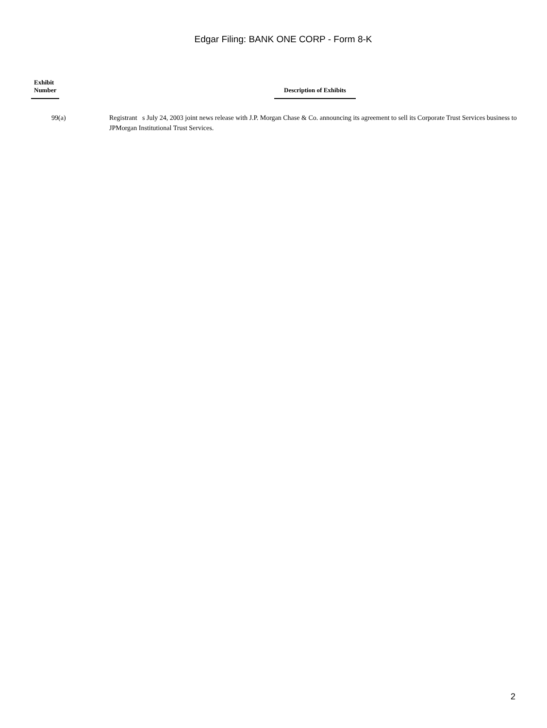Edgar Filing: BANK ONE CORP - Form 8-K
| Exhibit Number | Description of Exhibits |
| --- | --- |
| 99(a) | Registrant s July 24, 2003 joint news release with J.P. Morgan Chase & Co. announcing its agreement to sell its Corporate Trust Services business to JPMorgan Institutional Trust Services. |
2